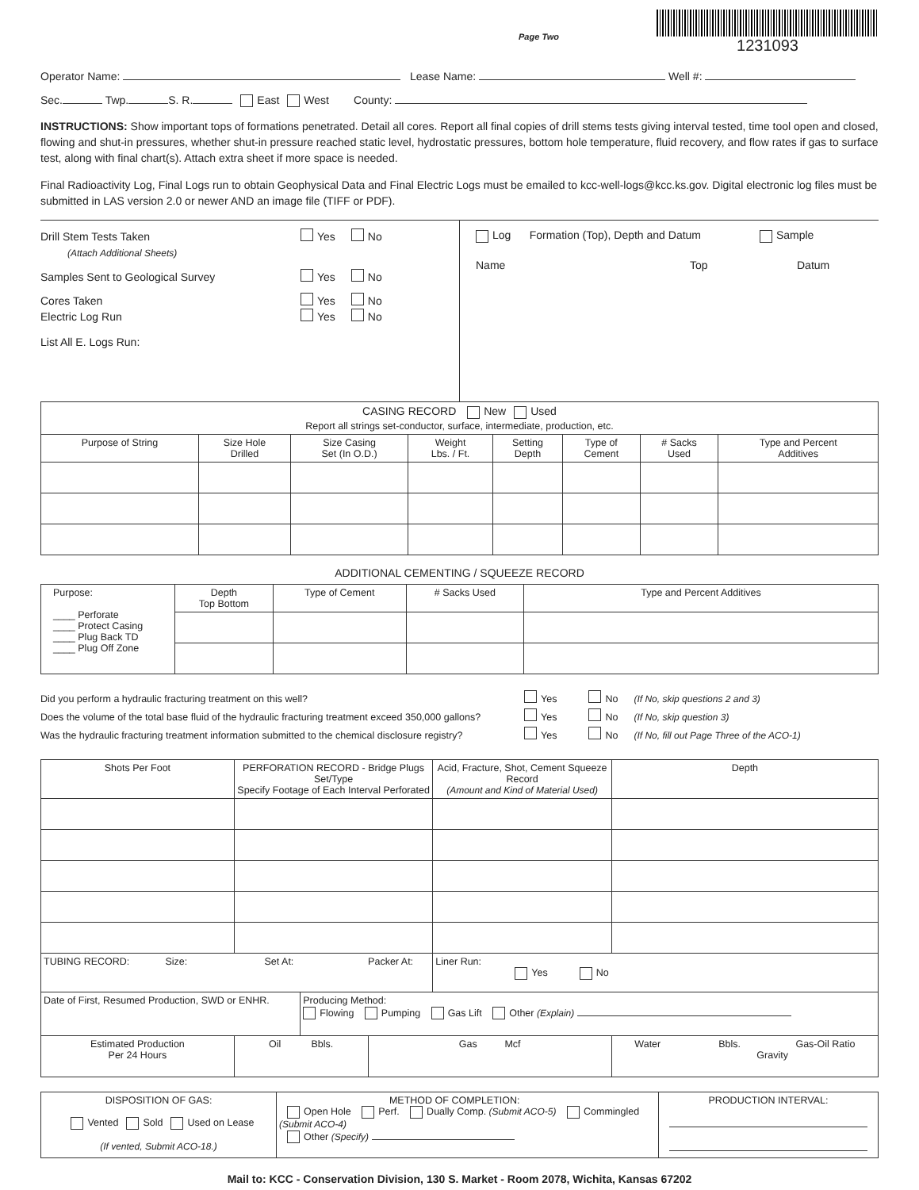Page Two
1231093
Operator Name: Lease Name: Well #:
Sec. Twp. S. R. East West County:
INSTRUCTIONS: Show important tops of formations penetrated. Detail all cores. Report all final copies of drill stems tests giving interval tested, time tool open and closed, flowing and shut-in pressures, whether shut-in pressure reached static level, hydrostatic pressures, bottom hole temperature, fluid recovery, and flow rates if gas to surface test, along with final chart(s). Attach extra sheet if more space is needed.
Final Radioactivity Log, Final Logs run to obtain Geophysical Data and Final Electric Logs must be emailed to kcc-well-logs@kcc.ks.gov. Digital electronic log files must be submitted in LAS version 2.0 or newer AND an image file (TIFF or PDF).
Drill Stem Tests Taken Yes No
(Attach Additional Sheets)
Samples Sent to Geological Survey Yes No
Cores Taken Yes No
Electric Log Run Yes No
List All E. Logs Run:
Log Formation (Top), Depth and Datum Sample
Name Top Datum
| CASING RECORD New Used Report all strings set-conductor, surface, intermediate, production, etc. | | | | | | | |
| Purpose of String | Size Hole Drilled | Size Casing Set (In O.D.) | Weight Lbs. / Ft. | Setting Depth | Type of Cement | # Sacks Used | Type and Percent Additives |
ADDITIONAL CEMENTING / SQUEEZE RECORD
| Purpose: ____ Perforate ____ Protect Casing ____ Plug Back TD ____ Plug Off Zone | Depth Top Bottom | Type of Cement | # Sacks Used | Type and Percent Additives |
Did you perform a hydraulic fracturing treatment on this well? Yes No (If No, skip questions 2 and 3)
Does the volume of the total base fluid of the hydraulic fracturing treatment exceed 350,000 gallons? Yes No (If No, skip question 3)
Was the hydraulic fracturing treatment information submitted to the chemical disclosure registry? Yes No (If No, fill out Page Three of the ACO-1)
| Shots Per Foot | PERFORATION RECORD - Bridge Plugs Set/Type Specify Footage of Each Interval Perforated | | | Acid, Fracture, Shot, Cement Squeeze Record (Amount and Kind of Material Used) | | Depth |
| --- | --- | --- | --- | --- | --- | --- |
| TUBING RECORD: Size: Set At: Packer At: | | | | Liner Run: Yes No | | |
| Date of First, Resumed Production, SWD or ENHR. | | Producing Method: Flowing Pumping Gas Lift Other (Explain) | | | | |
| Estimated Production Per 24 Hours | Oil Bbls. | | Gas Mcf | | Water Bbls. Gas-Oil Ratio Gravity | |
| DISPOSITION OF GAS: Vented Sold Used on Lease (If vented, Submit ACO-18.) | METHOD OF COMPLETION: Open Hole Perf. Dually Comp. (Submit ACO-5) Commingled (Submit ACO-4) Other (Specify) | PRODUCTION INTERVAL: |
Mail to: KCC - Conservation Division, 130 S. Market - Room 2078, Wichita, Kansas 67202